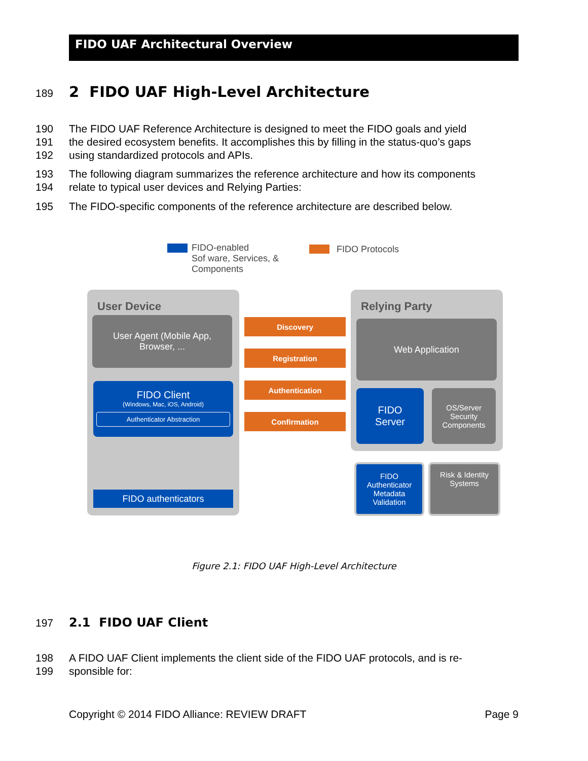FIDO UAF Architectural Overview
189
2 FIDO UAF High-Level Architecture
190 The FIDO UAF Reference Architecture is designed to meet the FIDO goals and yield
191 the desired ecosystem benefits. It accomplishes this by filling in the status-quo’s gaps
192 using standardized protocols and APIs.
193 The following diagram summarizes the reference architecture and how its components
194 relate to typical user devices and Relying Parties:
195 The FIDO-specific components of the reference architecture are described below.
FIDO-enabled
Sof ware, Services, &
Components
FIDO Protocols
User Device
User Agent (Mobile App,
Browser, ...
FIDO Client
(Windows, Mac, iOS, Android)
Authenticator Abstraction
FIDO authenticators
Discovery
Registration
Authentication
Confirmation
Relying Party
Web Application
FIDO
Server
OS/Server
Security
Components
FIDO
Authenticator
Metadata
Validation
Risk & Identity
Systems
Figure 2.1: FIDO UAF High-Level Architecture
197 2.1 FIDO UAF Client
198 A FIDO UAF Client implements the client side of the FIDO UAF protocols, and is re-
199 sponsible for:
Copyright © 2014 FIDO Alliance: REVIEW DRAFT Page 9